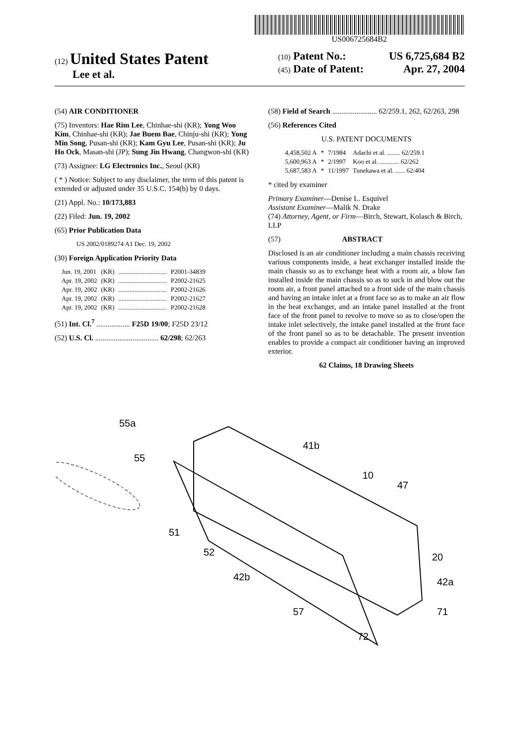US006725684B2
(12) United States Patent
Lee et al.
(10) Patent No.: US 6,725,684 B2
(45) Date of Patent: Apr. 27, 2004
(54) AIR CONDITIONER
(75) Inventors: Hae Rim Lee, Chinhae-shi (KR); Yong Woo Kim, Chinhae-shi (KR); Jae Buem Bae, Chinju-shi (KR); Yong Min Song, Pusan-shi (KR); Kam Gyu Lee, Pusan-shi (KR); Ju Ho Ock, Masan-shi (JP); Sung Jin Hwang, Changwon-shi (KR)
(73) Assignee: LG Electronics Inc., Seoul (KR)
( * ) Notice: Subject to any disclaimer, the term of this patent is extended or adjusted under 35 U.S.C. 154(b) by 0 days.
(21) Appl. No.: 10/173,883
(22) Filed: Jun. 19, 2002
(65) Prior Publication Data
US 2002/0189274 A1 Dec. 19, 2002
(30) Foreign Application Priority Data
| Jun. 19, 2001 | (KR) | .............................. | P2001-34839 |
| Apr. 19, 2002 | (KR) | .............................. | P2002-21625 |
| Apr. 19, 2002 | (KR) | .............................. | P2002-21626 |
| Apr. 19, 2002 | (KR) | .............................. | P2002-21627 |
| Apr. 19, 2002 | (KR) | .............................. | P2002-21628 |
(51) Int. Cl.<sup>7</sup> .................. F25D 19/00; F25D 23/12
(52) U.S. Cl. .................................. 62/298; 62/263
(58) Field of Search ........................ 62/259.1, 262, 62/263, 298
(56) References Cited
U.S. PATENT DOCUMENTS
| 4,458,502 A | * | 7/1984 | Adachi et al. ........ 62/259.1 |
| 5,600,963 A | * | 2/1997 | Koo et al. ............ 62/262 |
| 5,687,583 A | * | 11/1997 | Tunekawa et al. ...... 62/404 |
* cited by examiner
Primary Examiner—Denise L. Esquivel
Assistant Examiner—Malik N. Drake
(74) Attorney, Agent, or Firm—Birch, Stewart, Kolasch & Birch, LLP
(57) ABSTRACT
Disclosed is an air conditioner including a main chassis receiving various components inside, a heat exchanger installed inside the main chassis so as to exchange heat with a room air, a blow fan installed inside the main chassis so as to suck in and blow out the room air, a front panel attached to a front side of the main chassis and having an intake inlet at a front face so as to make an air flow in the heat exchanger, and an intake panel installed at the front face of the front panel to revolve to move so as to close/open the intake inlet selectively, the intake panel installed at the front face of the front panel so as to be detachable. The present invention enables to provide a compact air conditioner having an improved exterior.
62 Claims, 18 Drawing Sheets
55a
55
41b
10
47
51
52
42b
20
42a
57
71
72